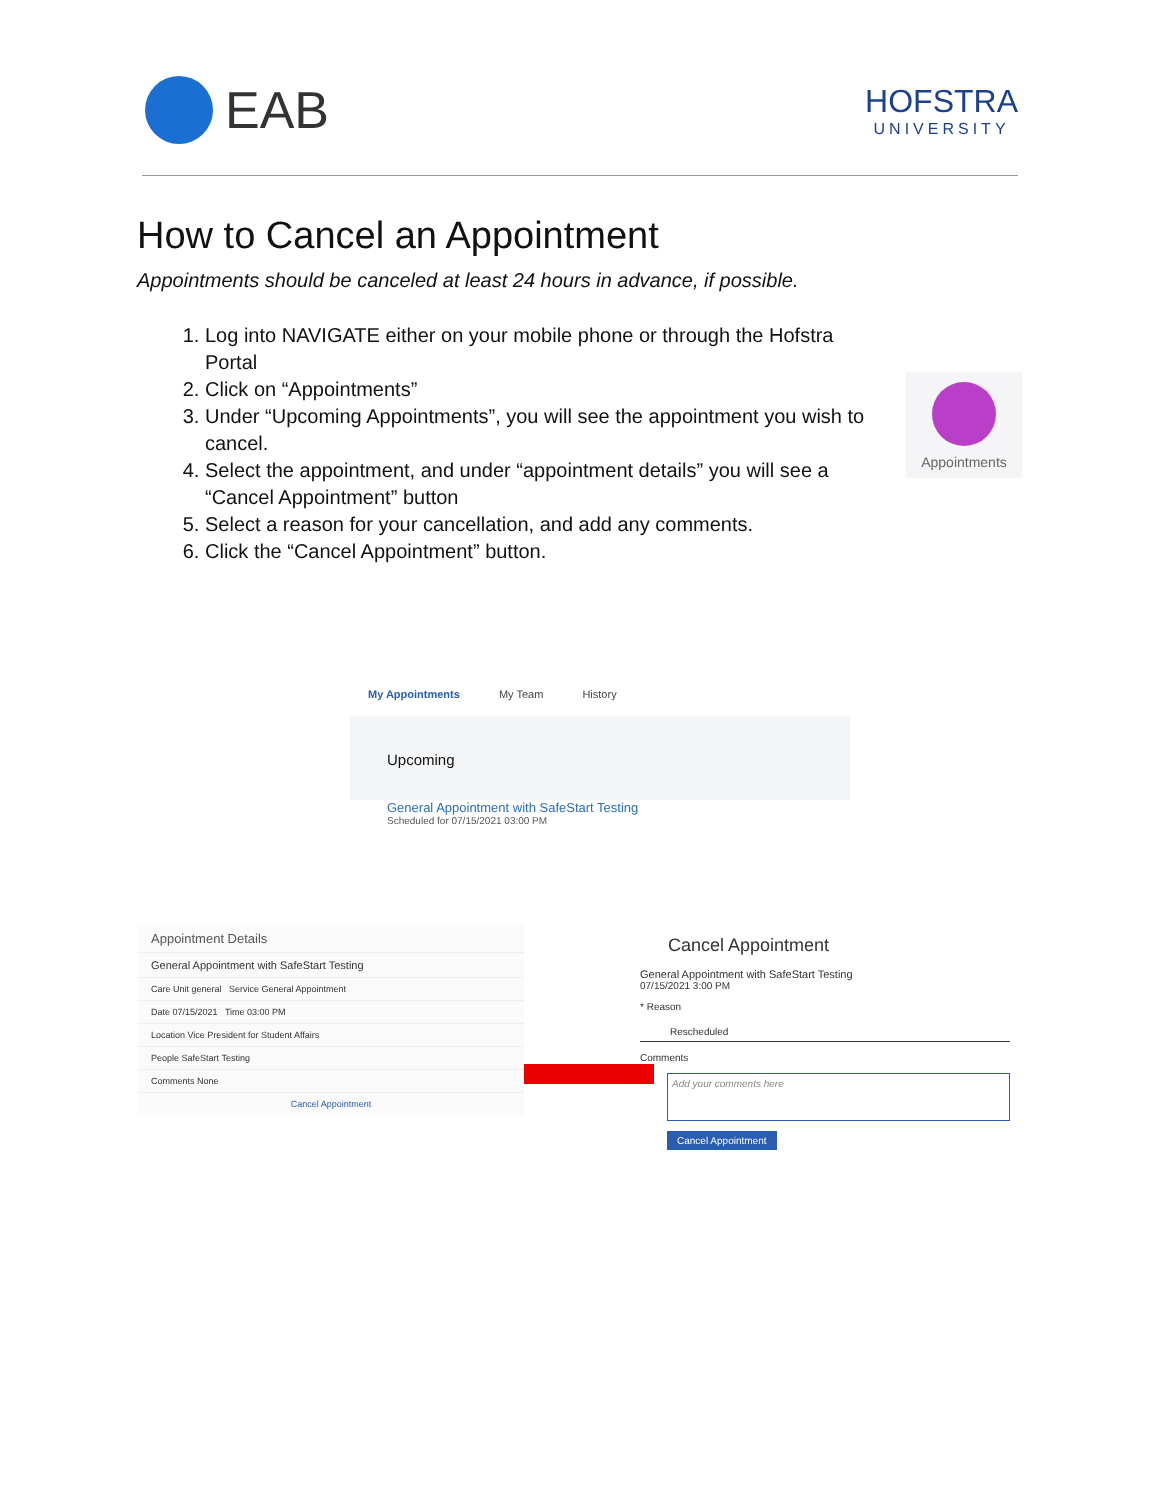EAB
HOFSTRA
UNIVERSITY
How to Cancel an Appointment
Appointments should be canceled at least 24 hours in advance, if possible.
1. Log into NAVIGATE either on your mobile phone or through the Hofstra Portal
2. Click on “Appointments”
3. Under “Upcoming Appointments”, you will see the appointment you wish to cancel.
4. Select the appointment, and under “appointment details” you will see a “Cancel Appointment” button
5. Select a reason for your cancellation, and add any comments.
6. Click the “Cancel Appointment” button.
Appointments
My Appointments My Team History
Upcoming
General Appointment with SafeStart Testing
Scheduled for 07/15/2021 03:00 PM
Appointment Details
General Appointment with SafeStart Testing
Care Unit general Service General Appointment
Date 07/15/2021 Time 03:00 PM
Location Vice President for Student Affairs
People SafeStart Testing
Comments None
Cancel Appointment
Cancel Appointment
General Appointment with SafeStart Testing
07/15/2021 3:00 PM
* Reason
Rescheduled
Comments
Add your comments here
Cancel Appointment